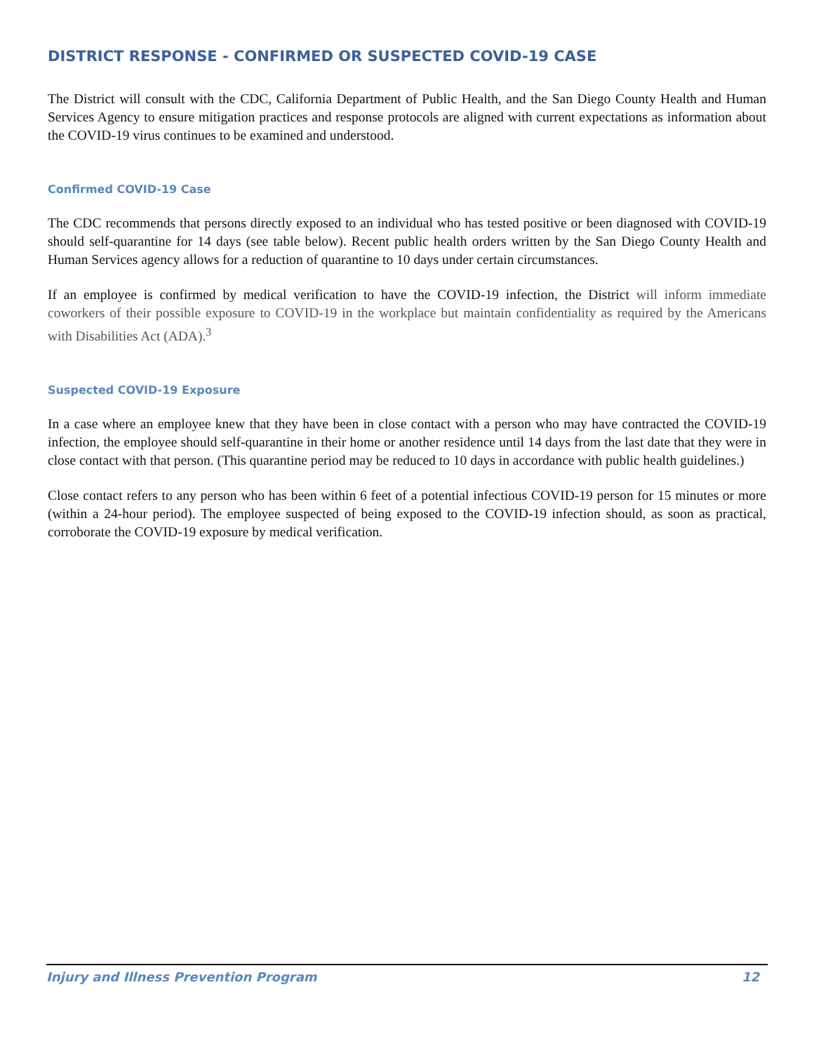DISTRICT RESPONSE - CONFIRMED OR SUSPECTED COVID-19 CASE
The District will consult with the CDC, California Department of Public Health, and the San Diego County Health and Human Services Agency to ensure mitigation practices and response protocols are aligned with current expectations as information about the COVID-19 virus continues to be examined and understood.
Confirmed COVID-19 Case
The CDC recommends that persons directly exposed to an individual who has tested positive or been diagnosed with COVID-19 should self-quarantine for 14 days (see table below). Recent public health orders written by the San Diego County Health and Human Services agency allows for a reduction of quarantine to 10 days under certain circumstances.
If an employee is confirmed by medical verification to have the COVID-19 infection, the District will inform immediate coworkers of their possible exposure to COVID-19 in the workplace but maintain confidentiality as required by the Americans with Disabilities Act (ADA).<sup>3</sup>
Suspected COVID-19 Exposure
In a case where an employee knew that they have been in close contact with a person who may have contracted the COVID-19 infection, the employee should self-quarantine in their home or another residence until 14 days from the last date that they were in close contact with that person. (This quarantine period may be reduced to 10 days in accordance with public health guidelines.)
Close contact refers to any person who has been within 6 feet of a potential infectious COVID-19 person for 15 minutes or more (within a 24-hour period). The employee suspected of being exposed to the COVID-19 infection should, as soon as practical, corroborate the COVID-19 exposure by medical verification.
Injury and Illness Prevention Program 12